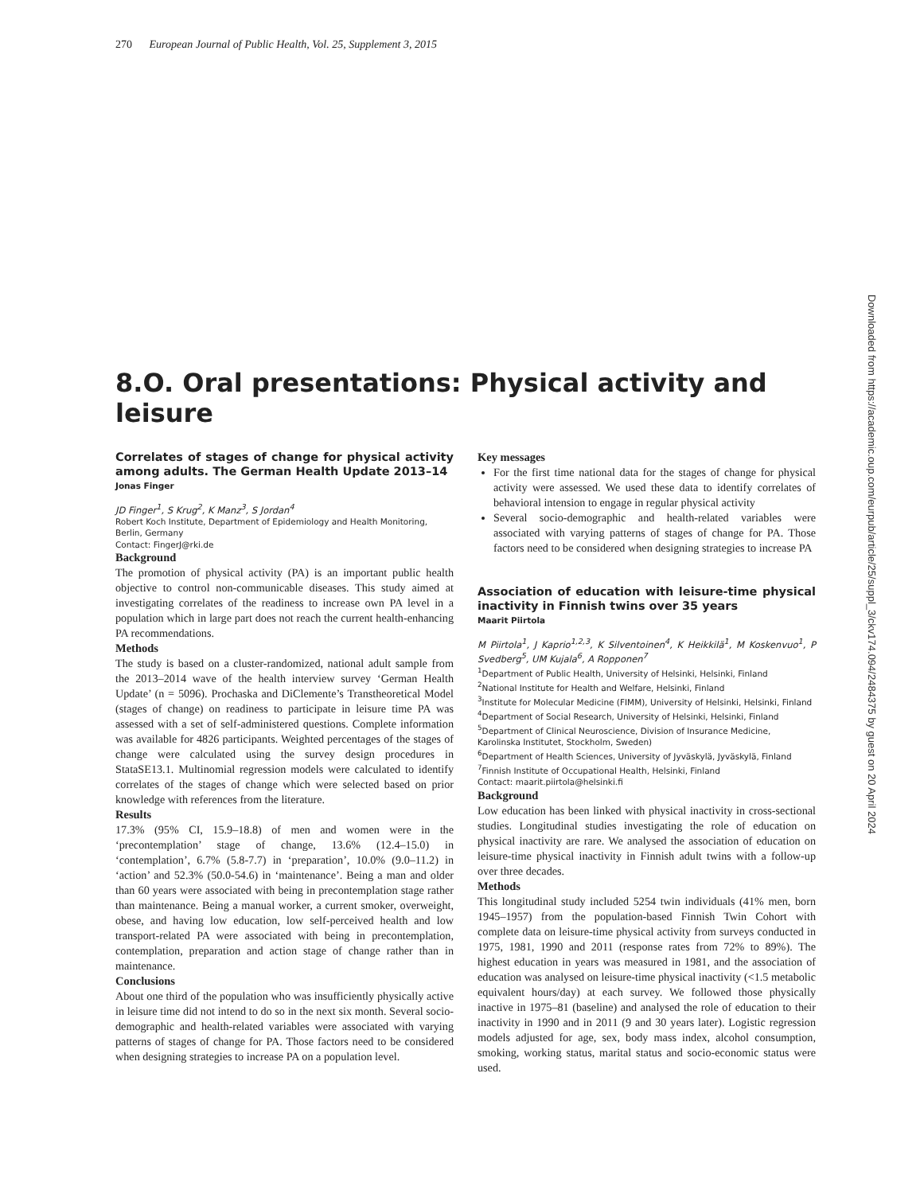270 European Journal of Public Health, Vol. 25, Supplement 3, 2015
Downloaded from https://academic.oup.com/eurpub/article/25/suppl_3/ckv174.094/2484375 by guest on 20 April 2024
8.O. Oral presentations: Physical activity and leisure
Correlates of stages of change for physical activity among adults. The German Health Update 2013–14
Jonas Finger
JD Finger<sup>1</sup>, S Krug<sup>2</sup>, K Manz<sup>3</sup>, S Jordan<sup>4</sup>
Robert Koch Institute, Department of Epidemiology and Health Monitoring, Berlin, Germany
Contact: FingerJ@rki.de
Background
The promotion of physical activity (PA) is an important public health objective to control non-communicable diseases. This study aimed at investigating correlates of the readiness to increase own PA level in a population which in large part does not reach the current health-enhancing PA recommendations.
Methods
The study is based on a cluster-randomized, national adult sample from the 2013–2014 wave of the health interview survey ‘German Health Update’ (n = 5096). Prochaska and DiClemente’s Transtheoretical Model (stages of change) on readiness to participate in leisure time PA was assessed with a set of self-administered questions. Complete information was available for 4826 participants. Weighted percentages of the stages of change were calculated using the survey design procedures in StataSE13.1. Multinomial regression models were calculated to identify correlates of the stages of change which were selected based on prior knowledge with references from the literature.
Results
17.3% (95% CI, 15.9–18.8) of men and women were in the ‘precontemplation’ stage of change, 13.6% (12.4–15.0) in ‘contemplation’, 6.7% (5.8-7.7) in ‘preparation’, 10.0% (9.0–11.2) in ‘action’ and 52.3% (50.0-54.6) in ‘maintenance’. Being a man and older than 60 years were associated with being in precontemplation stage rather than maintenance. Being a manual worker, a current smoker, overweight, obese, and having low education, low self-perceived health and low transport-related PA were associated with being in precontemplation, contemplation, preparation and action stage of change rather than in maintenance.
Conclusions
About one third of the population who was insufficiently physically active in leisure time did not intend to do so in the next six month. Several socio-demographic and health-related variables were associated with varying patterns of stages of change for PA. Those factors need to be considered when designing strategies to increase PA on a population level.
Key messages
For the first time national data for the stages of change for physical activity were assessed. We used these data to identify correlates of behavioral intension to engage in regular physical activity
Several socio-demographic and health-related variables were associated with varying patterns of stages of change for PA. Those factors need to be considered when designing strategies to increase PA
Association of education with leisure-time physical inactivity in Finnish twins over 35 years
Maarit Piirtola
M Piirtola<sup>1</sup>, J Kaprio<sup>1,2,3</sup>, K Silventoinen<sup>4</sup>, K Heikkilä<sup>1</sup>, M Koskenvuo<sup>1</sup>, P Svedberg<sup>5</sup>, UM Kujala<sup>6</sup>, A Ropponen<sup>7</sup>
<sup>1</sup> Department of Public Health, University of Helsinki, Helsinki, Finland
<sup>2</sup> National Institute for Health and Welfare, Helsinki, Finland
<sup>3</sup> Institute for Molecular Medicine (FIMM), University of Helsinki, Helsinki, Finland
<sup>4</sup> Department of Social Research, University of Helsinki, Helsinki, Finland
<sup>5</sup> Department of Clinical Neuroscience, Division of Insurance Medicine, Karolinska Institutet, Stockholm, Sweden)
<sup>6</sup> Department of Health Sciences, University of Jyväskylä, Jyväskylä, Finland
<sup>7</sup> Finnish Institute of Occupational Health, Helsinki, Finland
Contact: maarit.piirtola@helsinki.fi
Background
Low education has been linked with physical inactivity in cross-sectional studies. Longitudinal studies investigating the role of education on physical inactivity are rare. We analysed the association of education on leisure-time physical inactivity in Finnish adult twins with a follow-up over three decades.
Methods
This longitudinal study included 5254 twin individuals (41% men, born 1945–1957) from the population-based Finnish Twin Cohort with complete data on leisure-time physical activity from surveys conducted in 1975, 1981, 1990 and 2011 (response rates from 72% to 89%). The highest education in years was measured in 1981, and the association of education was analysed on leisure-time physical inactivity (<1.5 metabolic equivalent hours/day) at each survey. We followed those physically inactive in 1975–81 (baseline) and analysed the role of education to their inactivity in 1990 and in 2011 (9 and 30 years later). Logistic regression models adjusted for age, sex, body mass index, alcohol consumption, smoking, working status, marital status and socio-economic status were used.